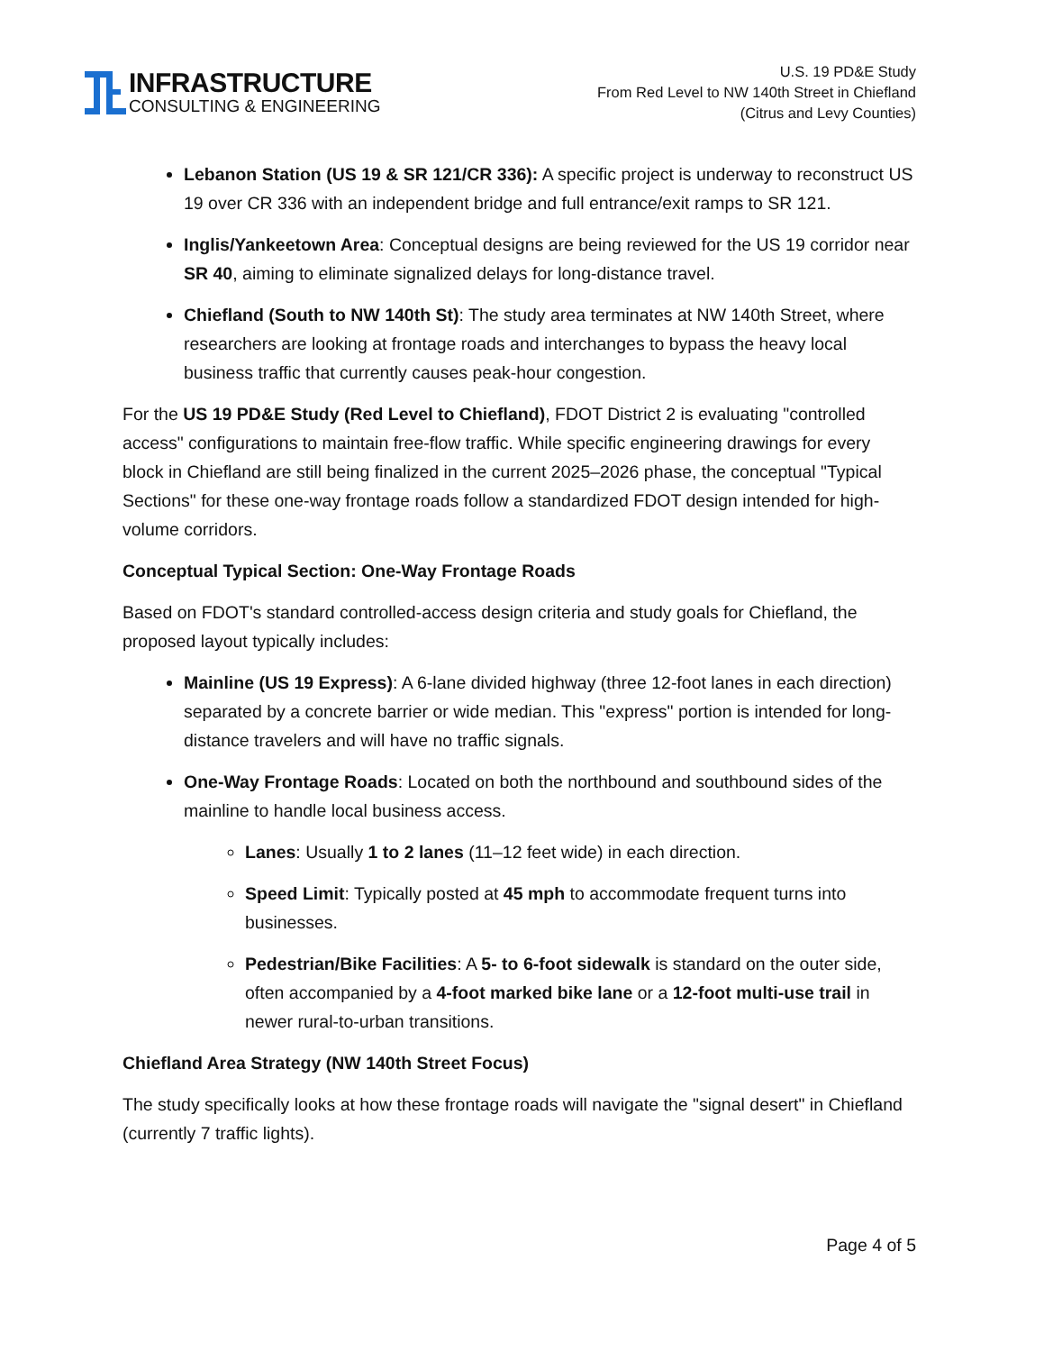INFRASTRUCTURE
CONSULTING & ENGINEERING
U.S. 19 PD&E Study
From Red Level to NW 140th Street in Chiefland
(Citrus and Levy Counties)
Lebanon Station (US 19 & SR 121/CR 336): A specific project is underway to reconstruct US 19 over CR 336 with an independent bridge and full entrance/exit ramps to SR 121.
Inglis/Yankeetown Area: Conceptual designs are being reviewed for the US 19 corridor near SR 40, aiming to eliminate signalized delays for long-distance travel.
Chiefland (South to NW 140th St): The study area terminates at NW 140th Street, where researchers are looking at frontage roads and interchanges to bypass the heavy local business traffic that currently causes peak-hour congestion.
For the US 19 PD&E Study (Red Level to Chiefland), FDOT District 2 is evaluating "controlled access" configurations to maintain free-flow traffic. While specific engineering drawings for every block in Chiefland are still being finalized in the current 2025–2026 phase, the conceptual "Typical Sections" for these one-way frontage roads follow a standardized FDOT design intended for high-volume corridors.
Conceptual Typical Section: One-Way Frontage Roads
Based on FDOT's standard controlled-access design criteria and study goals for Chiefland, the proposed layout typically includes:
Mainline (US 19 Express): A 6-lane divided highway (three 12-foot lanes in each direction) separated by a concrete barrier or wide median. This "express" portion is intended for long-distance travelers and will have no traffic signals.
One-Way Frontage Roads: Located on both the northbound and southbound sides of the mainline to handle local business access.
Lanes: Usually 1 to 2 lanes (11–12 feet wide) in each direction.
Speed Limit: Typically posted at 45 mph to accommodate frequent turns into businesses.
Pedestrian/Bike Facilities: A 5- to 6-foot sidewalk is standard on the outer side, often accompanied by a 4-foot marked bike lane or a 12-foot multi-use trail in newer rural-to-urban transitions.
Chiefland Area Strategy (NW 140th Street Focus)
The study specifically looks at how these frontage roads will navigate the "signal desert" in Chiefland (currently 7 traffic lights).
Page 4 of 5